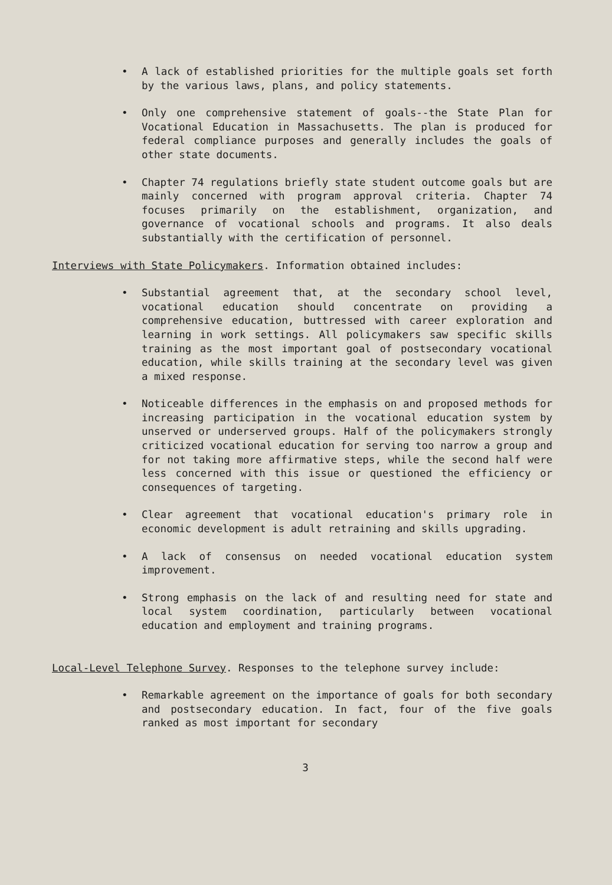• A lack of established priorities for the multiple goals set forth by the various laws, plans, and policy statements.
• Only one comprehensive statement of goals--the State Plan for Vocational Education in Massachusetts. The plan is produced for federal compliance purposes and generally includes the goals of other state documents.
• Chapter 74 regulations briefly state student outcome goals but are mainly concerned with program approval criteria. Chapter 74 focuses primarily on the establishment, organization, and governance of vocational schools and programs. It also deals substantially with the certification of personnel.
Interviews with State Policymakers. Information obtained includes:
• Substantial agreement that, at the secondary school level, vocational education should concentrate on providing a comprehensive education, buttressed with career exploration and learning in work settings. All policymakers saw specific skills training as the most important goal of postsecondary vocational education, while skills training at the secondary level was given a mixed response.
• Noticeable differences in the emphasis on and proposed methods for increasing participation in the vocational education system by unserved or underserved groups. Half of the policymakers strongly criticized vocational education for serving too narrow a group and for not taking more affirmative steps, while the second half were less concerned with this issue or questioned the efficiency or consequences of targeting.
• Clear agreement that vocational education's primary role in economic development is adult retraining and skills upgrading.
• A lack of consensus on needed vocational education system improvement.
• Strong emphasis on the lack of and resulting need for state and local system coordination, particularly between vocational education and employment and training programs.
Local-Level Telephone Survey. Responses to the telephone survey include:
• Remarkable agreement on the importance of goals for both secondary and postsecondary education. In fact, four of the five goals ranked as most important for secondary
3